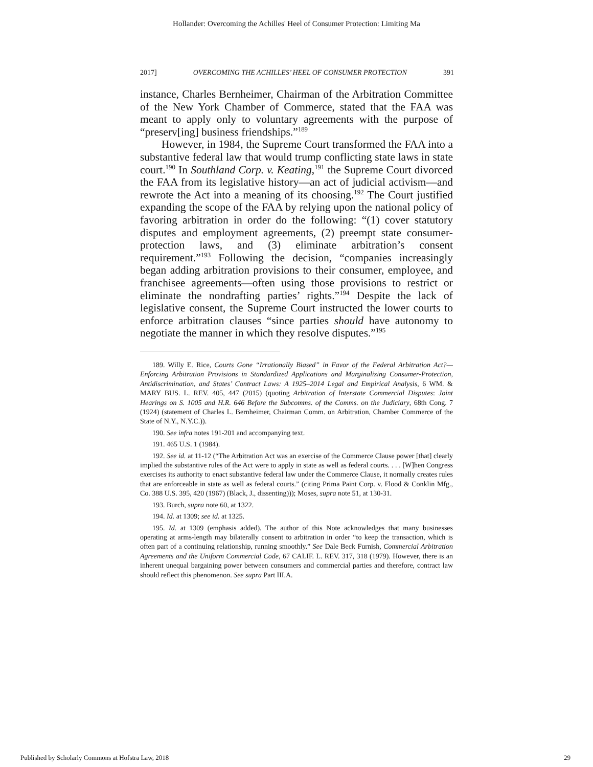Hollander: Overcoming the Achilles' Heel of Consumer Protection: Limiting Ma
2017] OVERCOMING THE ACHILLES’ HEEL OF CONSUMER PROTECTION 391
instance, Charles Bernheimer, Chairman of the Arbitration Committee of the New York Chamber of Commerce, stated that the FAA was meant to apply only to voluntary agreements with the purpose of “preserv[ing] business friendships.”<sup>189</sup>
However, in 1984, the Supreme Court transformed the FAA into a substantive federal law that would trump conflicting state laws in state court.<sup>190</sup> In Southland Corp. v. Keating,<sup>191</sup> the Supreme Court divorced the FAA from its legislative history—an act of judicial activism—and rewrote the Act into a meaning of its choosing.<sup>192</sup> The Court justified expanding the scope of the FAA by relying upon the national policy of favoring arbitration in order do the following: “(1) cover statutory disputes and employment agreements, (2) preempt state consumer-protection laws, and (3) eliminate arbitration’s consent requirement.”<sup>193</sup> Following the decision, “companies increasingly began adding arbitration provisions to their consumer, employee, and franchisee agreements—often using those provisions to restrict or eliminate the nondrafting parties’ rights.”<sup>194</sup> Despite the lack of legislative consent, the Supreme Court instructed the lower courts to enforce arbitration clauses “since parties should have autonomy to negotiate the manner in which they resolve disputes.”<sup>195</sup>
189. Willy E. Rice, Courts Gone “Irrationally Biased” in Favor of the Federal Arbitration Act?—Enforcing Arbitration Provisions in Standardized Applications and Marginalizing Consumer-Protection, Antidiscrimination, and States’ Contract Laws: A 1925–2014 Legal and Empirical Analysis, 6 WM. & MARY BUS. L. REV. 405, 447 (2015) (quoting Arbitration of Interstate Commercial Disputes: Joint Hearings on S. 1005 and H.R. 646 Before the Subcomms. of the Comms. on the Judiciary, 68th Cong. 7 (1924) (statement of Charles L. Bernheimer, Chairman Comm. on Arbitration, Chamber Commerce of the State of N.Y., N.Y.C.)).
190. See infra notes 191-201 and accompanying text.
191. 465 U.S. 1 (1984).
192. See id. at 11-12 (“The Arbitration Act was an exercise of the Commerce Clause power [that] clearly implied the substantive rules of the Act were to apply in state as well as federal courts. . . . [W]hen Congress exercises its authority to enact substantive federal law under the Commerce Clause, it normally creates rules that are enforceable in state as well as federal courts.” (citing Prima Paint Corp. v. Flood & Conklin Mfg., Co. 388 U.S. 395, 420 (1967) (Black, J., dissenting))); Moses, supra note 51, at 130-31.
193. Burch, supra note 60, at 1322.
194. Id. at 1309; see id. at 1325.
195. Id. at 1309 (emphasis added). The author of this Note acknowledges that many businesses operating at arms-length may bilaterally consent to arbitration in order “to keep the transaction, which is often part of a continuing relationship, running smoothly.” See Dale Beck Furnish, Commercial Arbitration Agreements and the Uniform Commercial Code, 67 CALIF. L. REV. 317, 318 (1979). However, there is an inherent unequal bargaining power between consumers and commercial parties and therefore, contract law should reflect this phenomenon. See supra Part III.A.
Published by Scholarly Commons at Hofstra Law, 2018 29